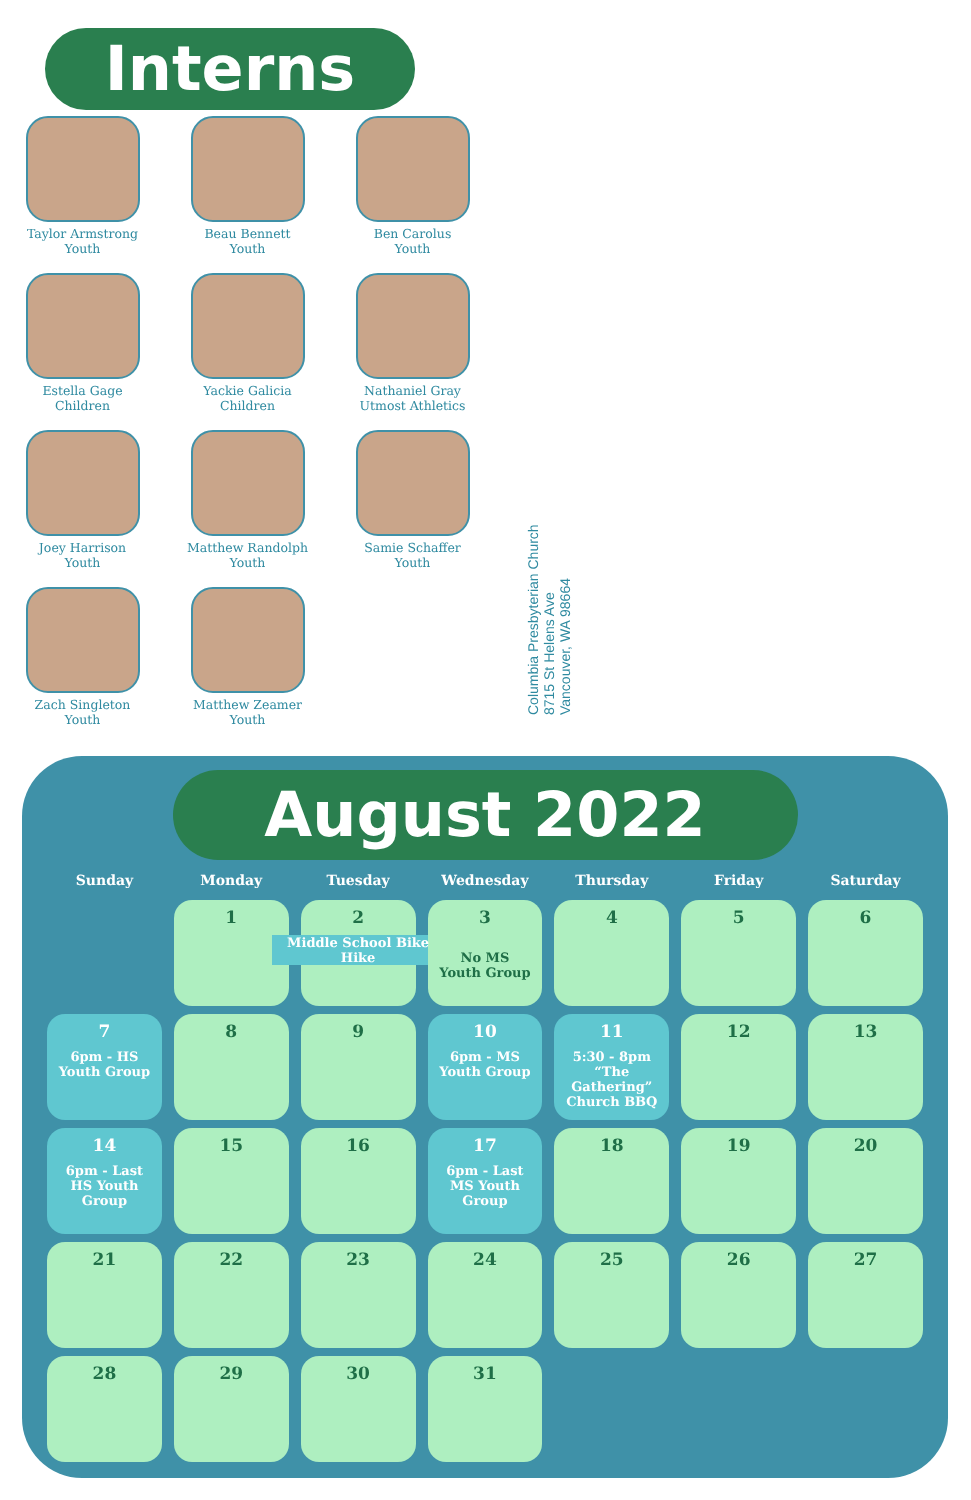Interns
Taylor Armstrong
Youth
Beau Bennett
Youth
Ben Carolus
Youth
Estella Gage
Children
Yackie Galicia
Children
Nathaniel Gray
Utmost Athletics
Joey Harrison
Youth
Matthew Randolph
Youth
Samie Schaffer
Youth
Zach Singleton
Youth
Matthew Zeamer
Youth
Columbia Presbyterian Church
8715 St Helens Ave
Vancouver, WA 98664
August 2022
| Sunday | Monday | Tuesday | Wednesday | Thursday | Friday | Saturday |
| --- | --- | --- | --- | --- | --- | --- |
| | 1 | 2 Middle School Bike Hike | 3 No MS Youth Group | 4 | 5 | 6 |
| 7 6pm - HS Youth Group | 8 | 9 | 10 6pm - MS Youth Group | 11 5:30 - 8pm “The Gathering” Church BBQ | 12 | 13 |
| 14 6pm - Last HS Youth Group | 15 | 16 | 17 6pm - Last MS Youth Group | 18 | 19 | 20 |
| 21 | 22 | 23 | 24 | 25 | 26 | 27 |
| 28 | 29 | 30 | 31 | | | |